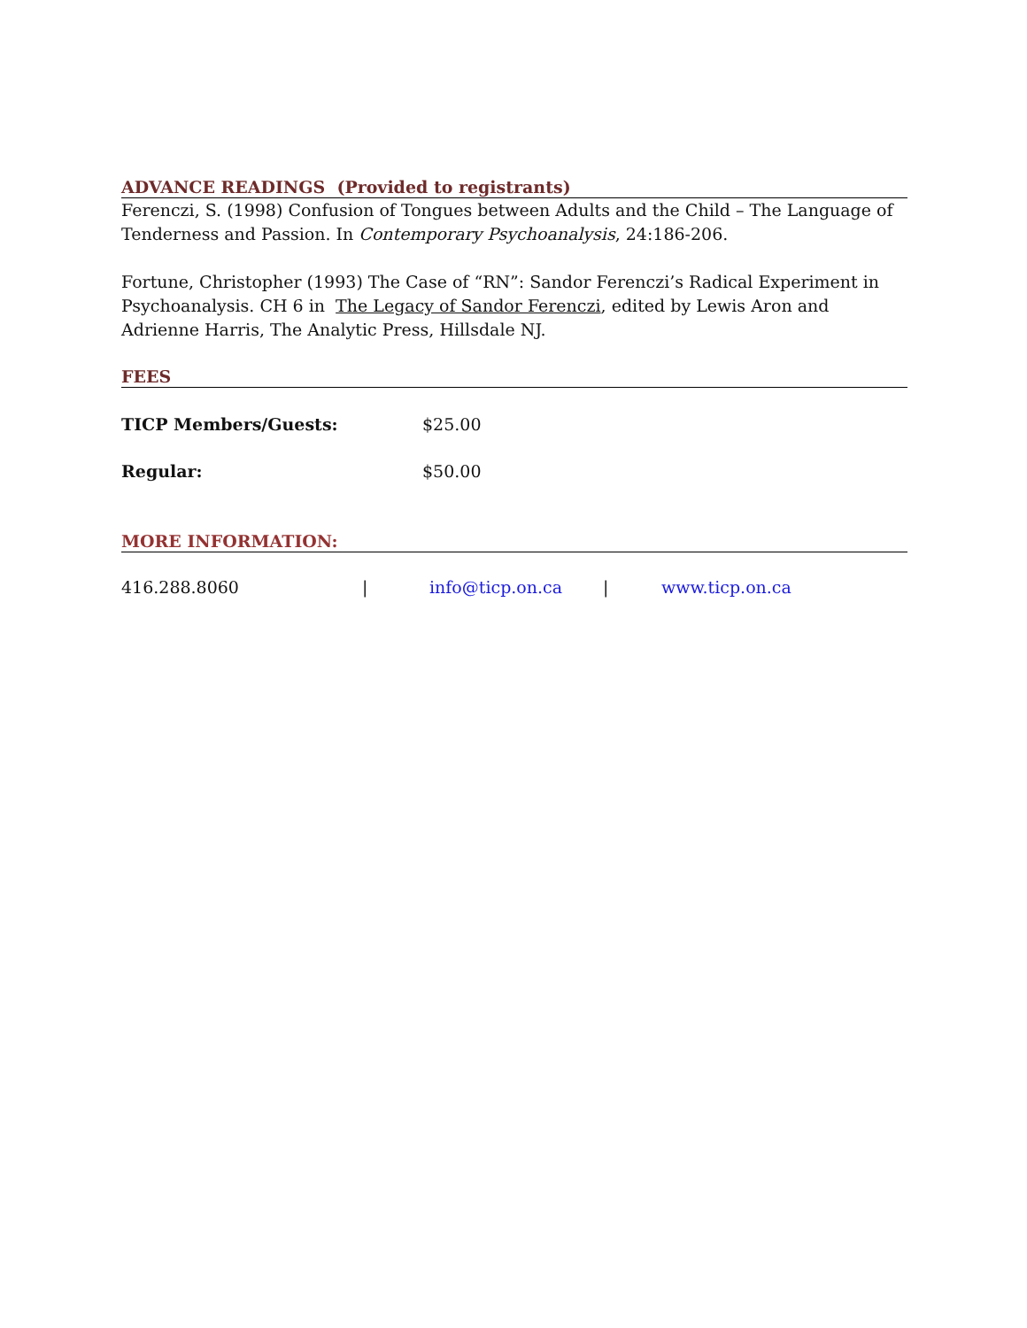ADVANCE READINGS (Provided to registrants)
Ferenczi, S. (1998) Confusion of Tongues between Adults and the Child – The Language of Tenderness and Passion. In Contemporary Psychoanalysis, 24:186-206.
Fortune, Christopher (1993) The Case of “RN”: Sandor Ferenczi’s Radical Experiment in Psychoanalysis. CH 6 in The Legacy of Sandor Ferenczi, edited by Lewis Aron and Adrienne Harris, The Analytic Press, Hillsdale NJ.
FEES
TICP Members/Guests: $25.00
Regular: $50.00
MORE INFORMATION:
416.288.8060 | info@ticp.on.ca | www.ticp.on.ca